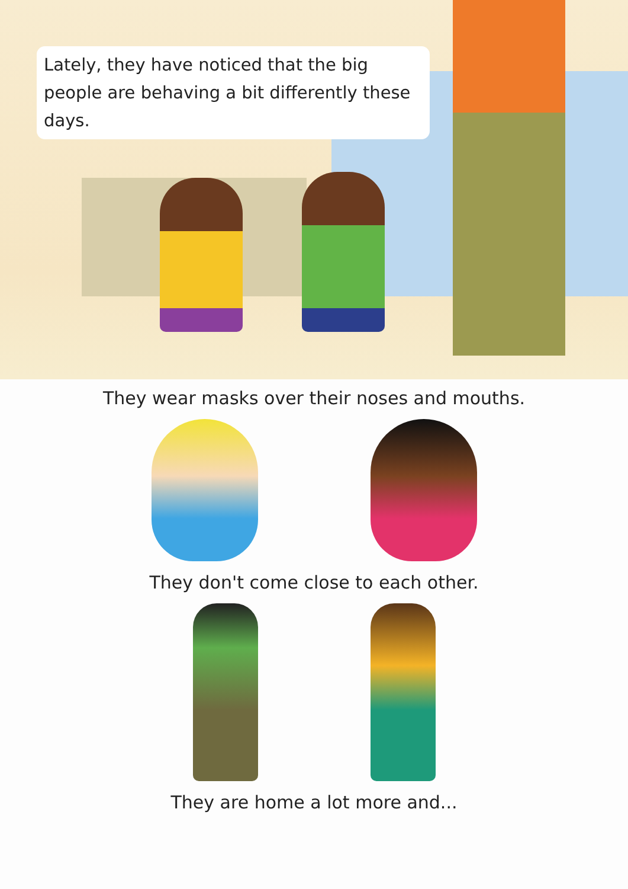Lately, they have noticed that the big people are behaving a bit differently these days.
They wear masks over their noses and mouths.
They don't come close to each other.
They are home a lot more and...